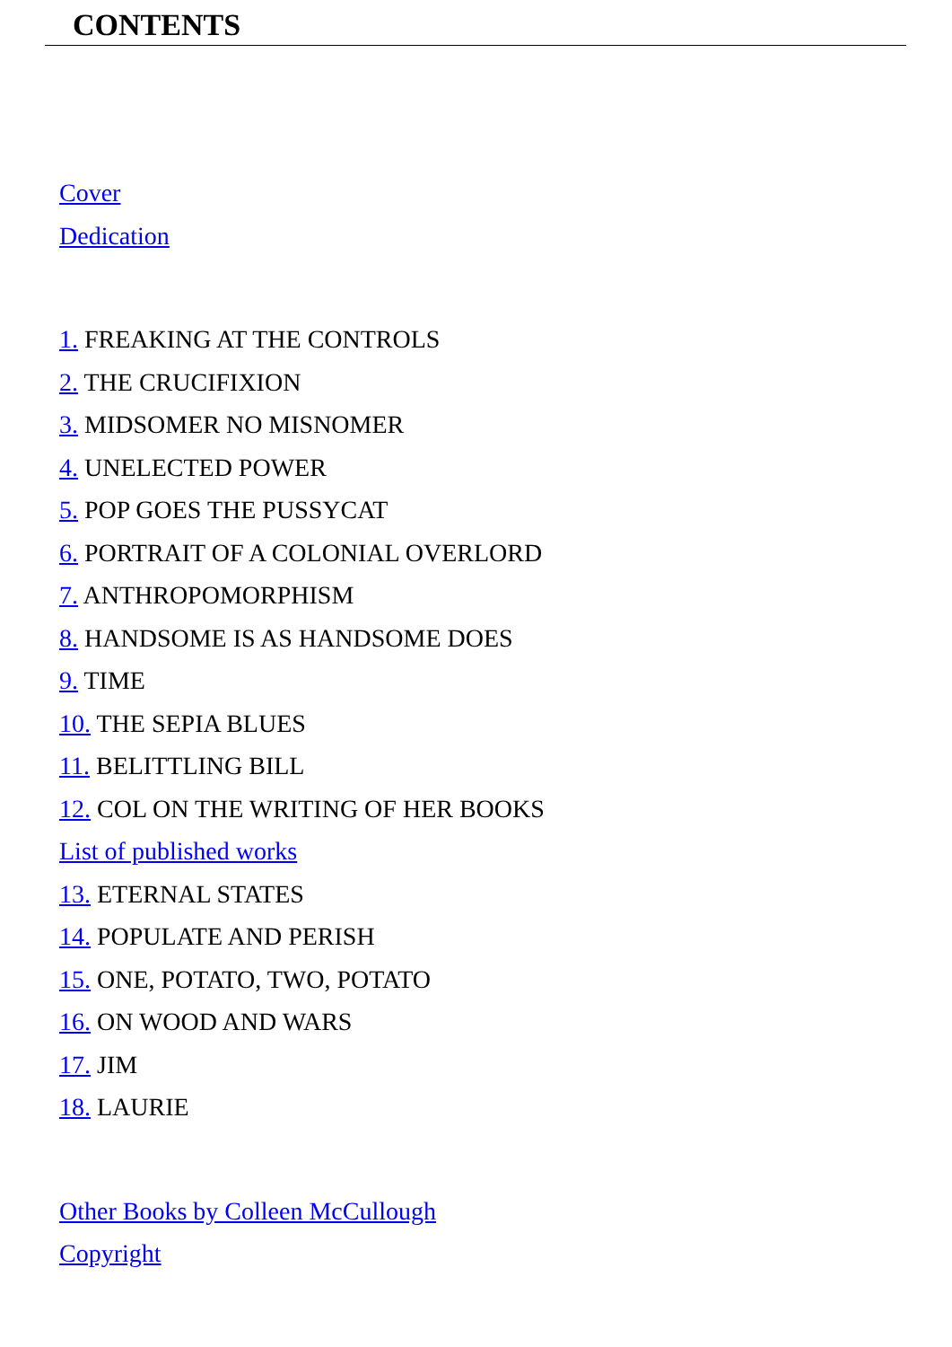CONTENTS
Cover
Dedication
1. FREAKING AT THE CONTROLS
2. THE CRUCIFIXION
3. MIDSOMER NO MISNOMER
4. UNELECTED POWER
5. POP GOES THE PUSSYCAT
6. PORTRAIT OF A COLONIAL OVERLORD
7. ANTHROPOMORPHISM
8. HANDSOME IS AS HANDSOME DOES
9. TIME
10. THE SEPIA BLUES
11. BELITTLING BILL
12. COL ON THE WRITING OF HER BOOKS
List of published works
13. ETERNAL STATES
14. POPULATE AND PERISH
15. ONE, POTATO, TWO, POTATO
16. ON WOOD AND WARS
17. JIM
18. LAURIE
Other Books by Colleen McCullough
Copyright